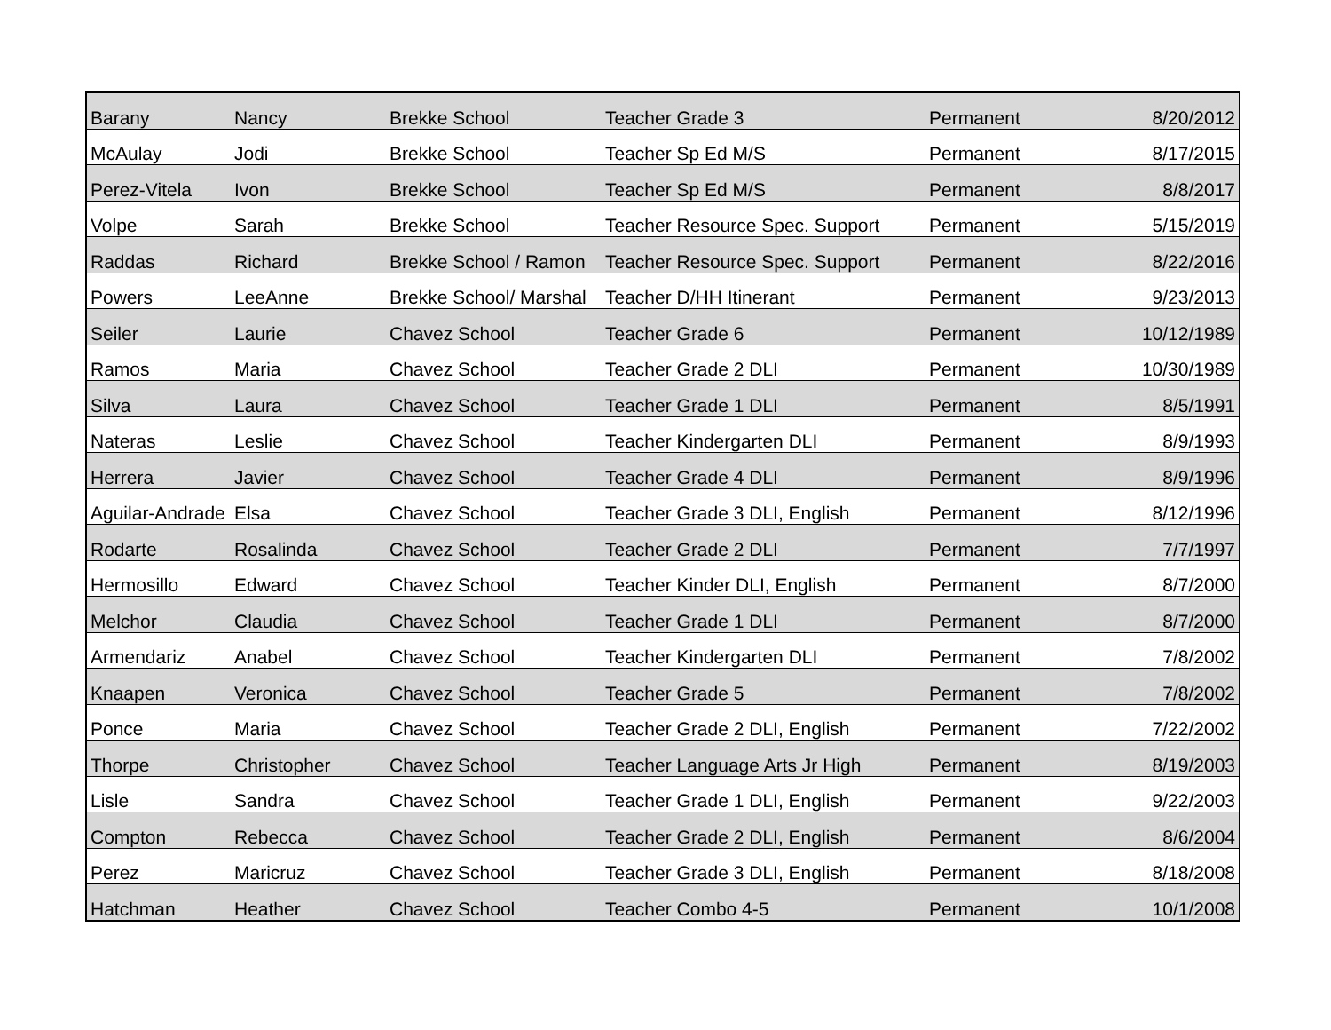| Barany | Nancy | Brekke School | Teacher Grade 3 | Permanent | 8/20/2012 |
| McAulay | Jodi | Brekke School | Teacher Sp Ed M/S | Permanent | 8/17/2015 |
| Perez-Vitela | Ivon | Brekke School | Teacher Sp Ed M/S | Permanent | 8/8/2017 |
| Volpe | Sarah | Brekke School | Teacher Resource Spec. Support | Permanent | 5/15/2019 |
| Raddas | Richard | Brekke School / Ramon | Teacher Resource Spec. Support | Permanent | 8/22/2016 |
| Powers | LeeAnne | Brekke School/ Marshal | Teacher D/HH Itinerant | Permanent | 9/23/2013 |
| Seiler | Laurie | Chavez School | Teacher Grade 6 | Permanent | 10/12/1989 |
| Ramos | Maria | Chavez School | Teacher Grade 2 DLI | Permanent | 10/30/1989 |
| Silva | Laura | Chavez School | Teacher Grade 1 DLI | Permanent | 8/5/1991 |
| Nateras | Leslie | Chavez School | Teacher Kindergarten DLI | Permanent | 8/9/1993 |
| Herrera | Javier | Chavez School | Teacher Grade 4 DLI | Permanent | 8/9/1996 |
| Aguilar-Andrade | Elsa | Chavez School | Teacher Grade 3 DLI, English | Permanent | 8/12/1996 |
| Rodarte | Rosalinda | Chavez School | Teacher Grade 2 DLI | Permanent | 7/7/1997 |
| Hermosillo | Edward | Chavez School | Teacher Kinder DLI, English | Permanent | 8/7/2000 |
| Melchor | Claudia | Chavez School | Teacher Grade 1 DLI | Permanent | 8/7/2000 |
| Armendariz | Anabel | Chavez School | Teacher Kindergarten DLI | Permanent | 7/8/2002 |
| Knaapen | Veronica | Chavez School | Teacher Grade 5 | Permanent | 7/8/2002 |
| Ponce | Maria | Chavez School | Teacher Grade 2 DLI, English | Permanent | 7/22/2002 |
| Thorpe | Christopher | Chavez School | Teacher Language Arts Jr High | Permanent | 8/19/2003 |
| Lisle | Sandra | Chavez School | Teacher Grade 1 DLI, English | Permanent | 9/22/2003 |
| Compton | Rebecca | Chavez School | Teacher Grade 2 DLI, English | Permanent | 8/6/2004 |
| Perez | Maricruz | Chavez School | Teacher Grade 3 DLI, English | Permanent | 8/18/2008 |
| Hatchman | Heather | Chavez School | Teacher Combo 4-5 | Permanent | 10/1/2008 |